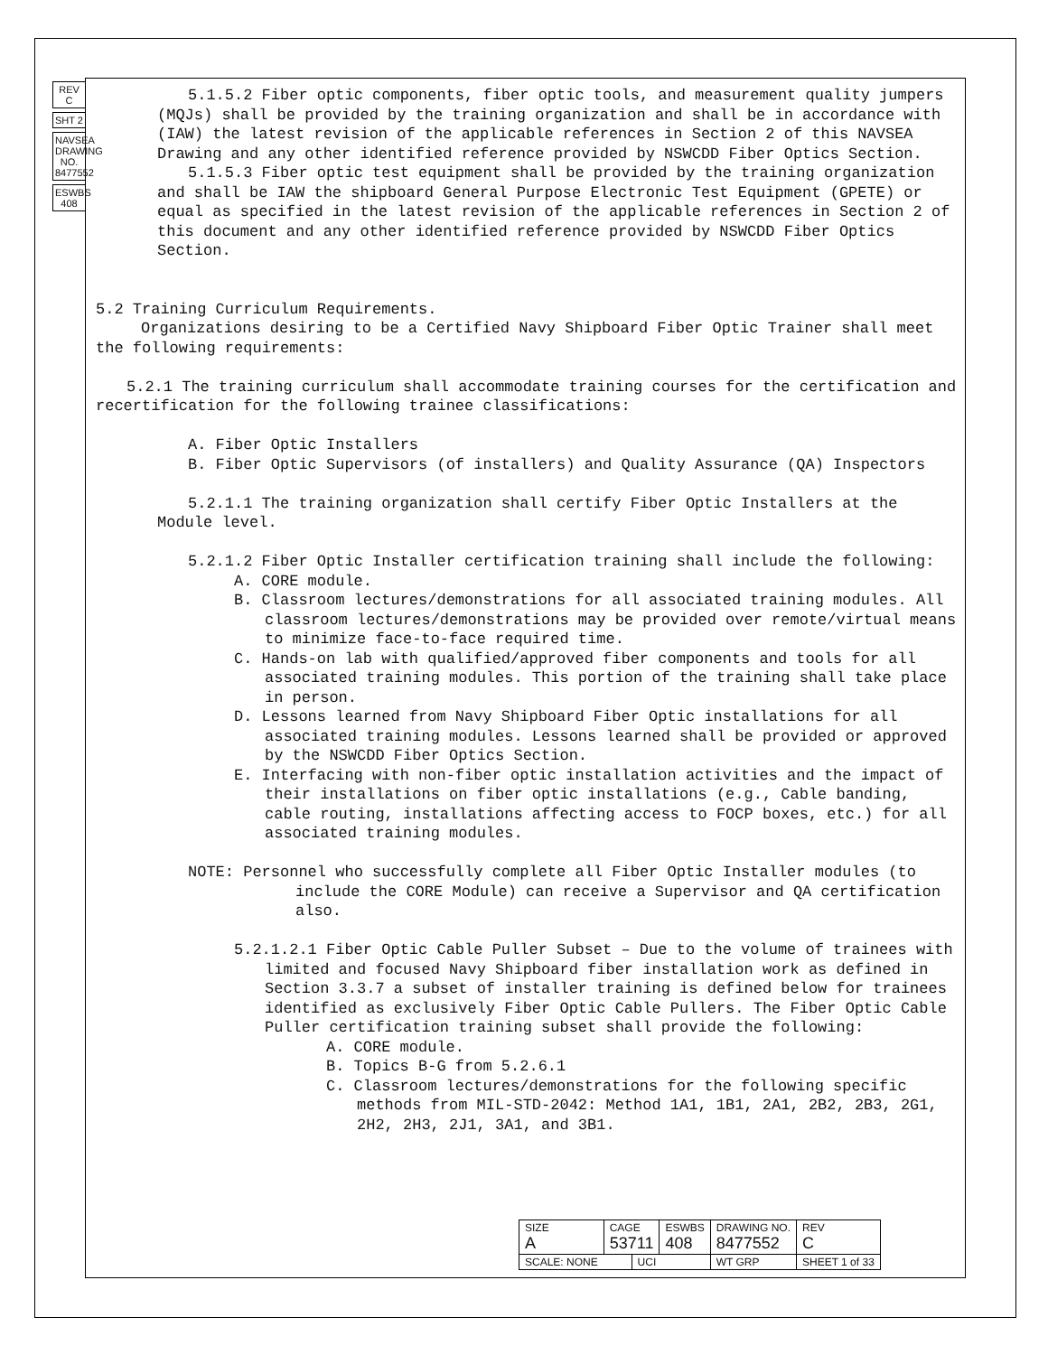REV C
SHT 2
NAVSEA DRAWING NO. 8477552
ESWBS 408
5.1.5.2 Fiber optic components, fiber optic tools, and measurement quality jumpers (MQJs) shall be provided by the training organization and shall be in accordance with (IAW) the latest revision of the applicable references in Section 2 of this NAVSEA Drawing and any other identified reference provided by NSWCDD Fiber Optics Section.
5.1.5.3 Fiber optic test equipment shall be provided by the training organization and shall be IAW the shipboard General Purpose Electronic Test Equipment (GPETE) or equal as specified in the latest revision of the applicable references in Section 2 of this document and any other identified reference provided by NSWCDD Fiber Optics Section.
5.2 Training Curriculum Requirements.
Organizations desiring to be a Certified Navy Shipboard Fiber Optic Trainer shall meet the following requirements:
5.2.1 The training curriculum shall accommodate training courses for the certification and recertification for the following trainee classifications:
A. Fiber Optic Installers
B. Fiber Optic Supervisors (of installers) and Quality Assurance (QA) Inspectors
5.2.1.1 The training organization shall certify Fiber Optic Installers at the Module level.
5.2.1.2 Fiber Optic Installer certification training shall include the following:
A. CORE module.
B. Classroom lectures/demonstrations for all associated training modules. All classroom lectures/demonstrations may be provided over remote/virtual means to minimize face-to-face required time.
C. Hands-on lab with qualified/approved fiber components and tools for all associated training modules. This portion of the training shall take place in person.
D. Lessons learned from Navy Shipboard Fiber Optic installations for all associated training modules. Lessons learned shall be provided or approved by the NSWCDD Fiber Optics Section.
E. Interfacing with non-fiber optic installation activities and the impact of their installations on fiber optic installations (e.g., Cable banding, cable routing, installations affecting access to FOCP boxes, etc.) for all associated training modules.
NOTE: Personnel who successfully complete all Fiber Optic Installer modules (to include the CORE Module) can receive a Supervisor and QA certification also.
5.2.1.2.1 Fiber Optic Cable Puller Subset – Due to the volume of trainees with limited and focused Navy Shipboard fiber installation work as defined in Section 3.3.7 a subset of installer training is defined below for trainees identified as exclusively Fiber Optic Cable Pullers. The Fiber Optic Cable Puller certification training subset shall provide the following:
A. CORE module.
B. Topics B-G from 5.2.6.1
C. Classroom lectures/demonstrations for the following specific methods from MIL-STD-2042: Method 1A1, 1B1, 2A1, 2B2, 2B3, 2G1, 2H2, 2H3, 2J1, 3A1, and 3B1.
| SIZE A | CAGE 53711 | | ESWBS 408 | DRAWING NO. 8477552 | | REV C |
| SCALE: NONE | | UCI | | WT GRP | SHEET 1 of 33 | |